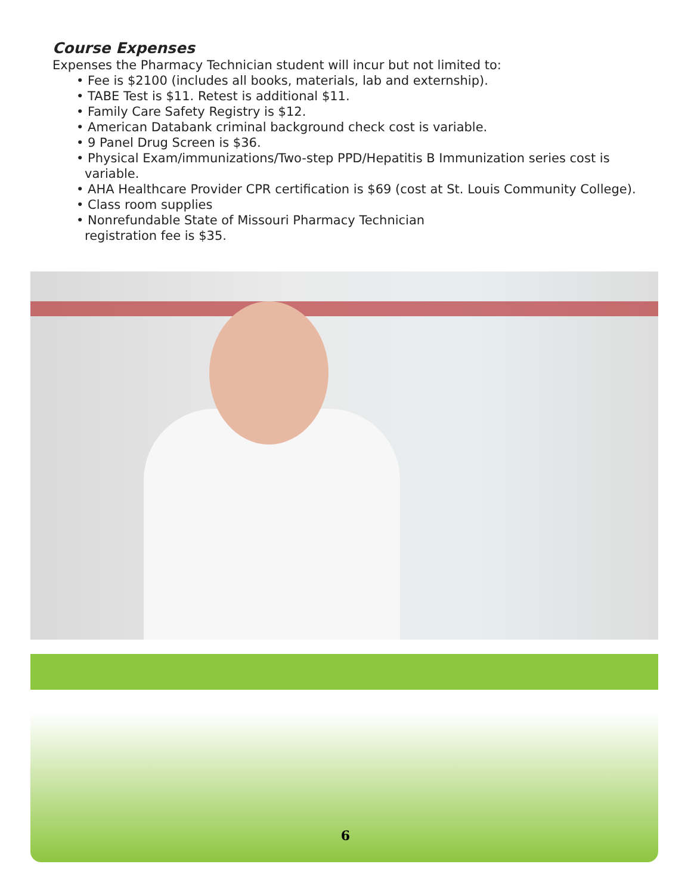Course Expenses
Expenses the Pharmacy Technician student will incur but not limited to:
• Fee is $2100 (includes all books, materials, lab and externship).
• TABE Test is $11. Retest is additional $11.
• Family Care Safety Registry is $12.
• American Databank criminal background check cost is variable.
• 9 Panel Drug Screen is $36.
• Physical Exam/immunizations/Two-step PPD/Hepatitis B Immunization series cost is variable.
• AHA Healthcare Provider CPR certification is $69 (cost at St. Louis Community College).
• Class room supplies
• Nonrefundable State of Missouri Pharmacy Technician
registration fee is $35.
6